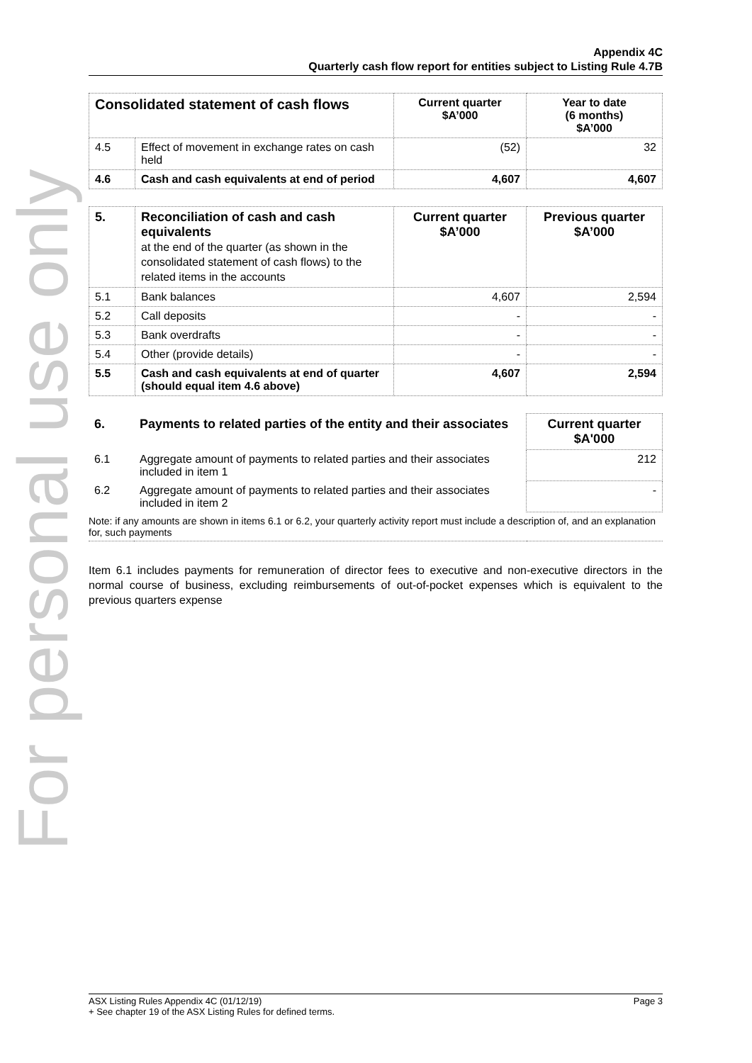For personal use only
Appendix 4C
Quarterly cash flow report for entities subject to Listing Rule 4.7B
| Consolidated statement of cash flows | | Current quarter $A’000 | Year to date (6 months) $A’000 |
| --- | --- | --- | --- |
| 4.5 | Effect of movement in exchange rates on cash held | (52) | 32 |
| 4.6 | Cash and cash equivalents at end of period | 4,607 | 4,607 |
| 5. | Reconciliation of cash and cash equivalents at the end of the quarter (as shown in the consolidated statement of cash flows) to the related items in the accounts | Current quarter $A’000 | Previous quarter $A’000 |
| --- | --- | --- | --- |
| 5.1 | Bank balances | 4,607 | 2,594 |
| 5.2 | Call deposits | - | - |
| 5.3 | Bank overdrafts | - | - |
| 5.4 | Other (provide details) | - | - |
| 5.5 | Cash and cash equivalents at end of quarter (should equal item 4.6 above) | 4,607 | 2,594 |
| 6. | Payments to related parties of the entity and their associates | Current quarter $A'000 |
| --- | --- | --- |
| 6.1 | Aggregate amount of payments to related parties and their associates included in item 1 | 212 |
| 6.2 | Aggregate amount of payments to related parties and their associates included in item 2 | - |
| Note: if any amounts are shown in items 6.1 or 6.2, your quarterly activity report must include a description of, and an explanation for, such payments | | |
Item 6.1 includes payments for remuneration of director fees to executive and non-executive directors in the normal course of business, excluding reimbursements of out-of-pocket expenses which is equivalent to the previous quarters expense
ASX Listing Rules Appendix 4C (01/12/19) Page 3
+ See chapter 19 of the ASX Listing Rules for defined terms.